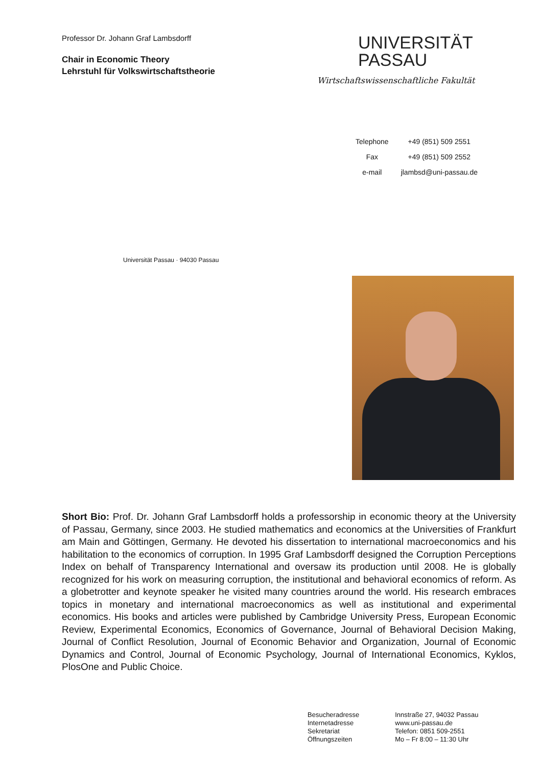Professor Dr. Johann Graf Lambsdorff
Chair in Economic Theory
Lehrstuhl für Volkswirtschaftstheorie
UNIVERSITÄT
PASSAU
Wirtschaftswissenschaftliche Fakultät
| Telephone | +49 (851) 509 2551 |
| Fax | +49 (851) 509 2552 |
| e-mail | jlambsd@uni-passau.de |
Universität Passau · 94030 Passau
Short Bio: Prof. Dr. Johann Graf Lambsdorff holds a professorship in economic theory at the University of Passau, Germany, since 2003. He studied mathematics and economics at the Universities of Frankfurt am Main and Göttingen, Germany. He devoted his dissertation to international macroeconomics and his habilitation to the economics of corruption. In 1995 Graf Lambsdorff designed the Corruption Perceptions Index on behalf of Transparency International and oversaw its production until 2008. He is globally recognized for his work on measuring corruption, the institutional and behavioral economics of reform. As a globetrotter and keynote speaker he visited many countries around the world. His research embraces topics in monetary and international macroeconomics as well as institutional and experimental economics. His books and articles were published by Cambridge University Press, European Economic Review, Experimental Economics, Economics of Governance, Journal of Behavioral Decision Making, Journal of Conflict Resolution, Journal of Economic Behavior and Organization, Journal of Economic Dynamics and Control, Journal of Economic Psychology, Journal of International Economics, Kyklos, PlosOne and Public Choice.
| Besucheradresse | Innstraße 27, 94032 Passau |
| Internetadresse | www.uni-passau.de |
| Sekretariat | Telefon: 0851 509-2551 |
| Öffnungszeiten | Mo – Fr 8:00 – 11:30 Uhr |